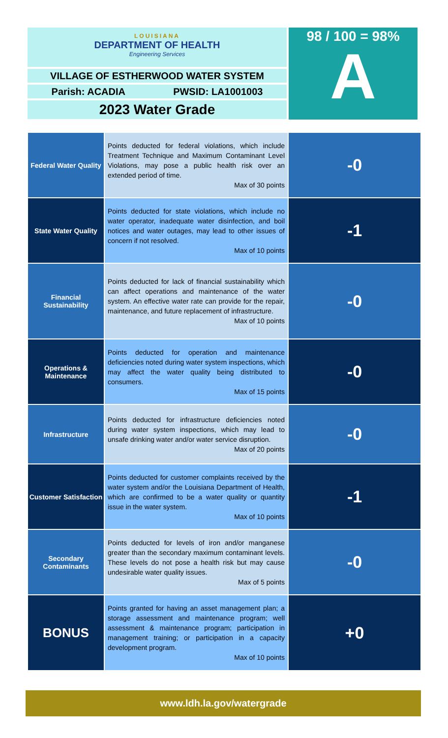LOUISIANA
DEPARTMENT OF HEALTH
Engineering Services
VILLAGE OF ESTHERWOOD WATER SYSTEM
Parish: ACADIA PWSID: LA1001003
2023 Water Grade
98 / 100 = 98%
A
| Federal Water Quality | Points deducted for federal violations, which include Treatment Technique and Maximum Contaminant Level Violations, may pose a public health risk over an extended period of time. Max of 30 points | -0 |
| State Water Quality | Points deducted for state violations, which include no water operator, inadequate water disinfection, and boil notices and water outages, may lead to other issues of concern if not resolved. Max of 10 points | -1 |
| Financial Sustainability | Points deducted for lack of financial sustainability which can affect operations and maintenance of the water system. An effective water rate can provide for the repair, maintenance, and future replacement of infrastructure. Max of 10 points | -0 |
| Operations & Maintenance | Points deducted for operation and maintenance deficiencies noted during water system inspections, which may affect the water quality being distributed to consumers. Max of 15 points | -0 |
| Infrastructure | Points deducted for infrastructure deficiencies noted during water system inspections, which may lead to unsafe drinking water and/or water service disruption. Max of 20 points | -0 |
| Customer Satisfaction | Points deducted for customer complaints received by the water system and/or the Louisiana Department of Health, which are confirmed to be a water quality or quantity issue in the water system. Max of 10 points | -1 |
| Secondary Contaminants | Points deducted for levels of iron and/or manganese greater than the secondary maximum contaminant levels. These levels do not pose a health risk but may cause undesirable water quality issues. Max of 5 points | -0 |
| BONUS | Points granted for having an asset management plan; a storage assessment and maintenance program; well assessment & maintenance program; participation in management training; or participation in a capacity development program. Max of 10 points | +0 |
www.ldh.la.gov/watergrade